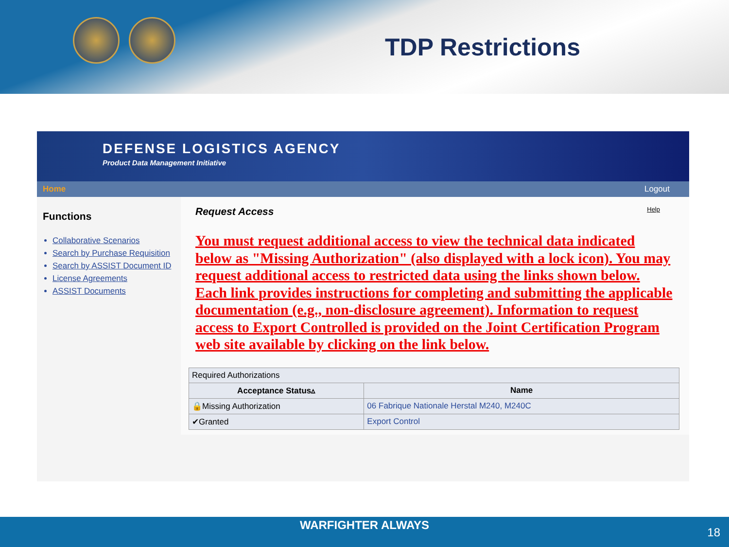TDP Restrictions
DEFENSE LOGISTICS AGENCY
Product Data Management Initiative
Home Logout
Functions
Collaborative Scenarios
Search by Purchase Requisition
Search by ASSIST Document ID
License Agreements
ASSIST Documents
Request Access Help
You must request additional access to view the technical data indicated below as "Missing Authorization" (also displayed with a lock icon). You may request additional access to restricted data using the links shown below. Each link provides instructions for completing and submitting the applicable documentation (e.g., non-disclosure agreement). Information to request access to Export Controlled is provided on the Joint Certification Program web site available by clicking on the link below.
| Required Authorizations | |
| Acceptance Status▵ | Name |
| 🔒Missing Authorization | 06 Fabrique Nationale Herstal M240, M240C |
| ✔Granted | Export Control |
WARFIGHTER ALWAYS
18